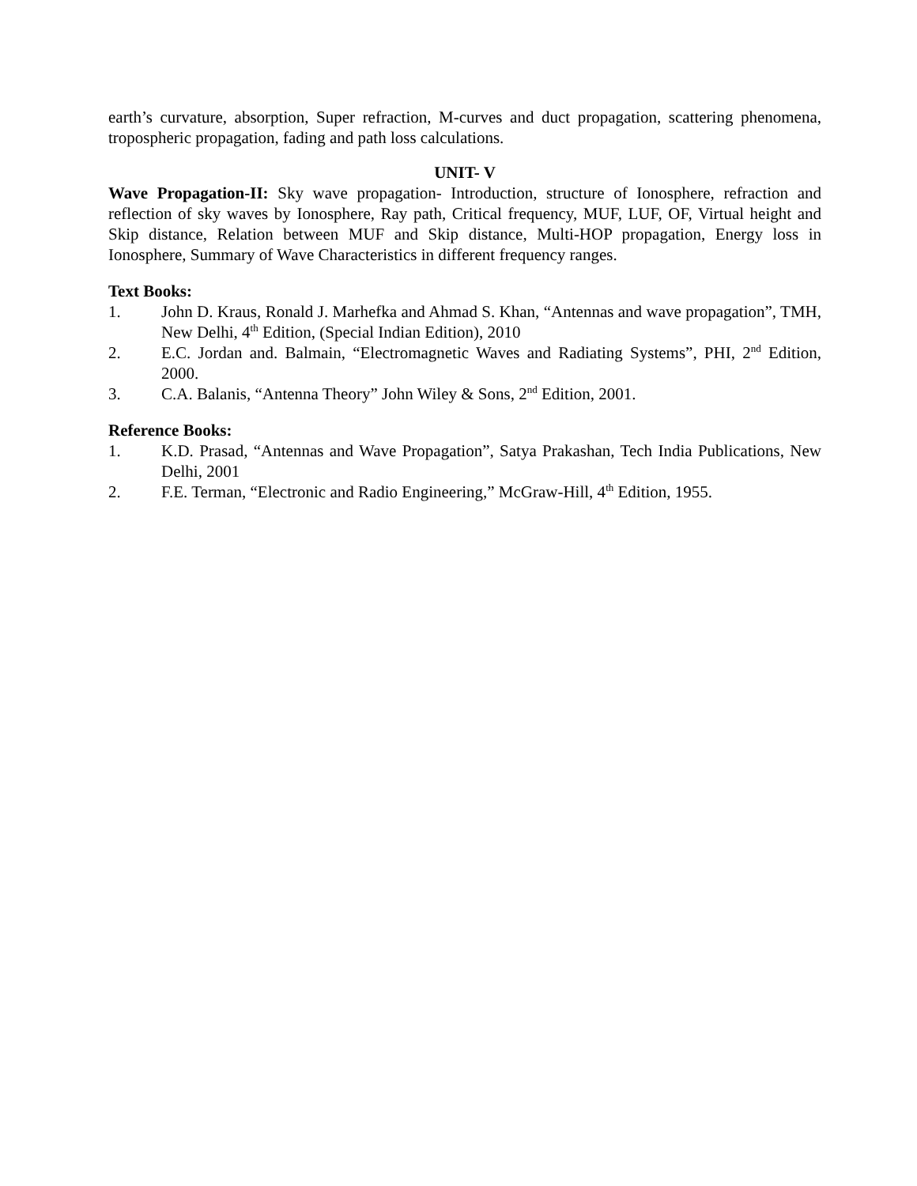earth’s curvature, absorption, Super refraction, M-curves and duct propagation, scattering phenomena, tropospheric propagation, fading and path loss calculations.
UNIT- V
Wave Propagation-II: Sky wave propagation- Introduction, structure of Ionosphere, refraction and reflection of sky waves by Ionosphere, Ray path, Critical frequency, MUF, LUF, OF, Virtual height and Skip distance, Relation between MUF and Skip distance, Multi-HOP propagation, Energy loss in Ionosphere, Summary of Wave Characteristics in different frequency ranges.
Text Books:
1. John D. Kraus, Ronald J. Marhefka and Ahmad S. Khan, “Antennas and wave propagation”, TMH, New Delhi, 4<sup>th</sup> Edition, (Special Indian Edition), 2010
2. E.C. Jordan and. Balmain, “Electromagnetic Waves and Radiating Systems”, PHI, 2<sup>nd</sup> Edition, 2000.
3. C.A. Balanis, “Antenna Theory” John Wiley & Sons, 2<sup>nd</sup> Edition, 2001.
Reference Books:
1. K.D. Prasad, “Antennas and Wave Propagation”, Satya Prakashan, Tech India Publications, New Delhi, 2001
2. F.E. Terman, “Electronic and Radio Engineering,” McGraw-Hill, 4<sup>th</sup> Edition, 1955.